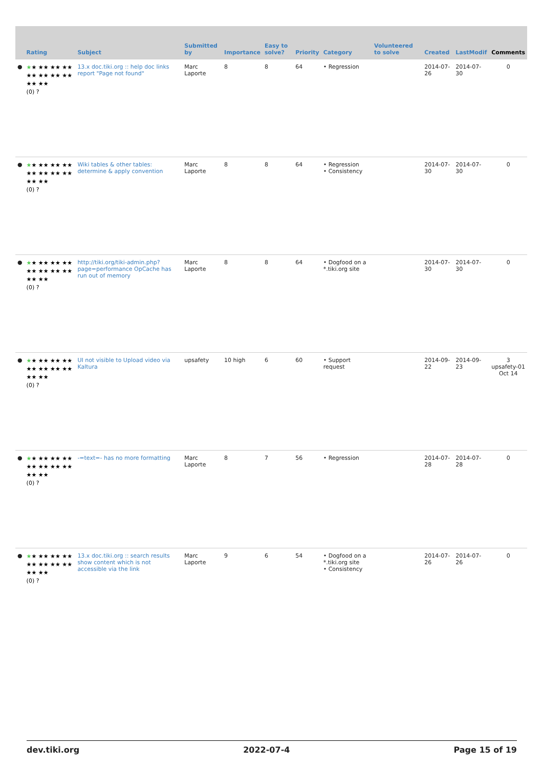| | Rating | Subject | Submitted by | Importance | Easy to solve? | Priority | Category | Volunteered to solve | Created | LastModif | Comments |
| --- | --- | --- | --- | --- | --- | --- | --- | --- | --- | --- | --- |
| ● | ★ ★ ★★ ★★ ★★ ★★ ★★ ★★ ★★ ★★ ★★ (0) ? | 13.x doc.tiki.org :: help doc links report "Page not found" | Marc Laporte | 8 | 8 | 64 | • Regression | | 2014-07-26 | 2014-07-30 | 0 |
| ● | ★ ★ ★★ ★★ ★★ ★★ ★★ ★★ ★★ ★★ ★★ (0) ? | Wiki tables & other tables: determine & apply convention | Marc Laporte | 8 | 8 | 64 | • Regression • Consistency | | 2014-07-30 | 2014-07-30 | 0 |
| ● | ★ ★ ★★ ★★ ★★ ★★ ★★ ★★ ★★ ★★ ★★ (0) ? | http://tiki.org/tiki-admin.php?page=performance OpCache has run out of memory | Marc Laporte | 8 | 8 | 64 | • Dogfood on a *.tiki.org site | | 2014-07-30 | 2014-07-30 | 0 |
| ● | ★ ★ ★★ ★★ ★★ ★★ ★★ ★★ ★★ ★★ ★★ (0) ? | UI not visible to Upload video via Kaltura | upsafety | 10 high | 6 | 60 | • Support request | | 2014-09-22 | 2014-09-23 | 3 upsafety-01 Oct 14 |
| ● | ★ ★ ★★ ★★ ★★ ★★ ★★ ★★ ★★ ★★ ★★ (0) ? | -=text=- has no more formatting | Marc Laporte | 8 | 7 | 56 | • Regression | | 2014-07-28 | 2014-07-28 | 0 |
| ● | ★ ★ ★★ ★★ ★★ ★★ ★★ ★★ ★★ ★★ ★★ (0) ? | 13.x doc.tiki.org :: search results show content which is not accessible via the link | Marc Laporte | 9 | 6 | 54 | • Dogfood on a *.tiki.org site • Consistency | | 2014-07-26 | 2014-07-26 | 0 |
dev.tiki.org 2022-07-4 Page 15 of 19